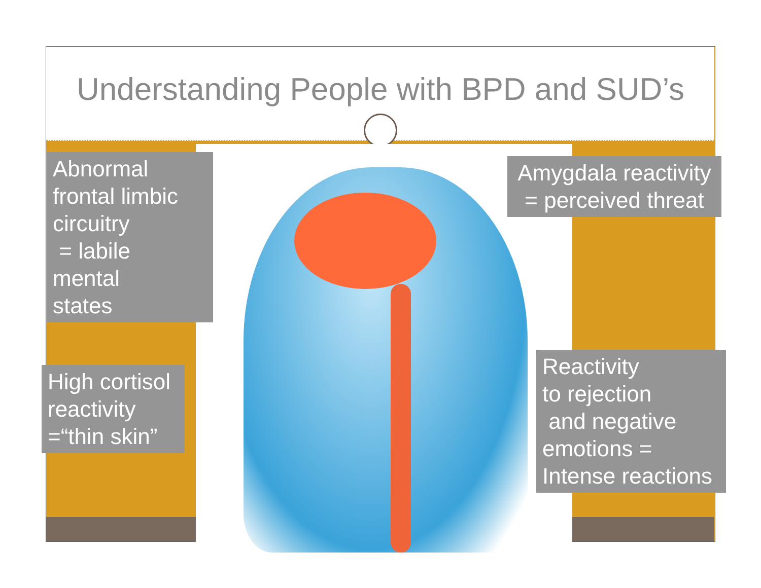Understanding People with BPD and SUD’s
Abnormal
frontal limbic
circuitry
= labile
mental
states
Amygdala reactivity
= perceived threat
High cortisol
reactivity
=“thin skin”
Reactivity
to rejection
and negative
emotions =
Intense reactions